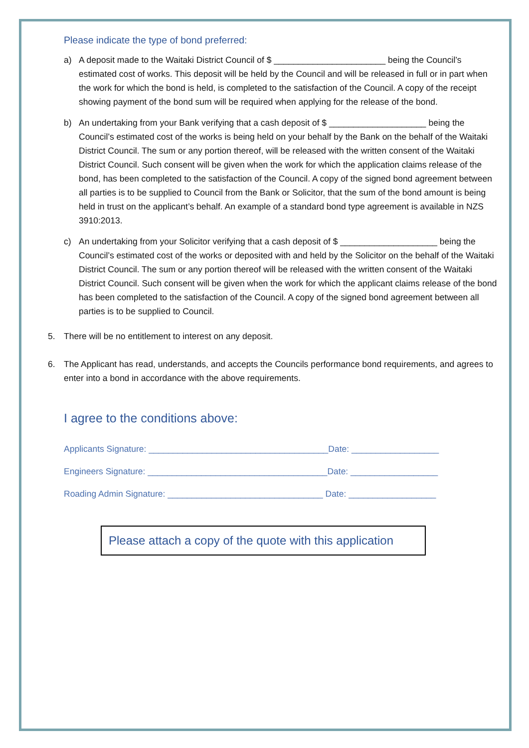Please indicate the type of bond preferred:
a) A deposit made to the Waitaki District Council of $ _______________________ being the Council’s estimated cost of works. This deposit will be held by the Council and will be released in full or in part when the work for which the bond is held, is completed to the satisfaction of the Council. A copy of the receipt showing payment of the bond sum will be required when applying for the release of the bond.
b) An undertaking from your Bank verifying that a cash deposit of $ ____________________ being the Council’s estimated cost of the works is being held on your behalf by the Bank on the behalf of the Waitaki District Council. The sum or any portion thereof, will be released with the written consent of the Waitaki District Council. Such consent will be given when the work for which the application claims release of the bond, has been completed to the satisfaction of the Council. A copy of the signed bond agreement between all parties is to be supplied to Council from the Bank or Solicitor, that the sum of the bond amount is being held in trust on the applicant’s behalf. An example of a standard bond type agreement is available in NZS 3910:2013.
c) An undertaking from your Solicitor verifying that a cash deposit of $ ____________________ being the Council’s estimated cost of the works or deposited with and held by the Solicitor on the behalf of the Waitaki District Council. The sum or any portion thereof will be released with the written consent of the Waitaki District Council. Such consent will be given when the work for which the applicant claims release of the bond has been completed to the satisfaction of the Council. A copy of the signed bond agreement between all parties is to be supplied to Council.
5. There will be no entitlement to interest on any deposit.
6. The Applicant has read, understands, and accepts the Councils performance bond requirements, and agrees to enter into a bond in accordance with the above requirements.
I agree to the conditions above:
Applicants Signature: _____________________________________Date: __________________
Engineers Signature: _____________________________________Date: __________________
Roading Admin Signature: ________________________________ Date: __________________
Please attach a copy of the quote with this application